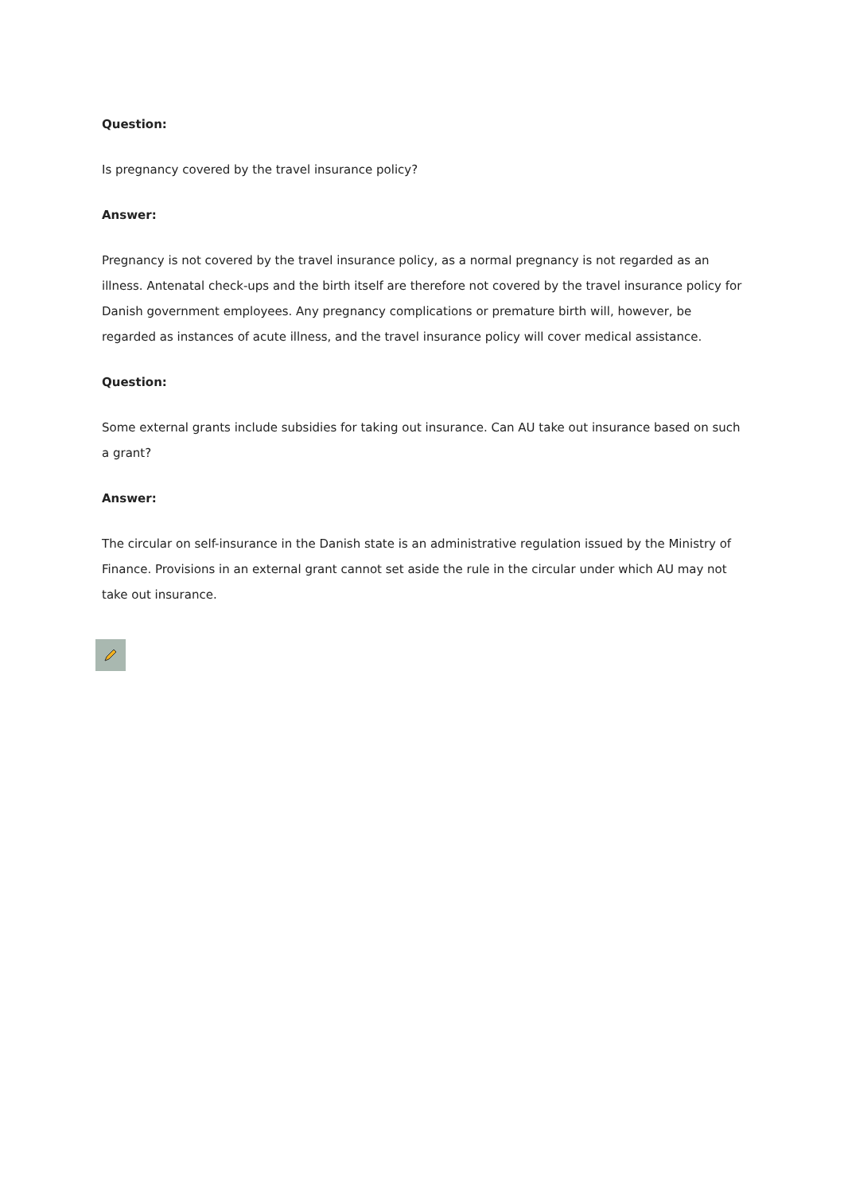Question:
Is pregnancy covered by the travel insurance policy?
Answer:
Pregnancy is not covered by the travel insurance policy, as a normal pregnancy is not regarded as an illness. Antenatal check-ups and the birth itself are therefore not covered by the travel insurance policy for Danish government employees. Any pregnancy complications or premature birth will, however, be regarded as instances of acute illness, and the travel insurance policy will cover medical assistance.
Question:
Some external grants include subsidies for taking out insurance. Can AU take out insurance based on such a grant?
Answer:
The circular on self-insurance in the Danish state is an administrative regulation issued by the Ministry of Finance. Provisions in an external grant cannot set aside the rule in the circular under which AU may not take out insurance.